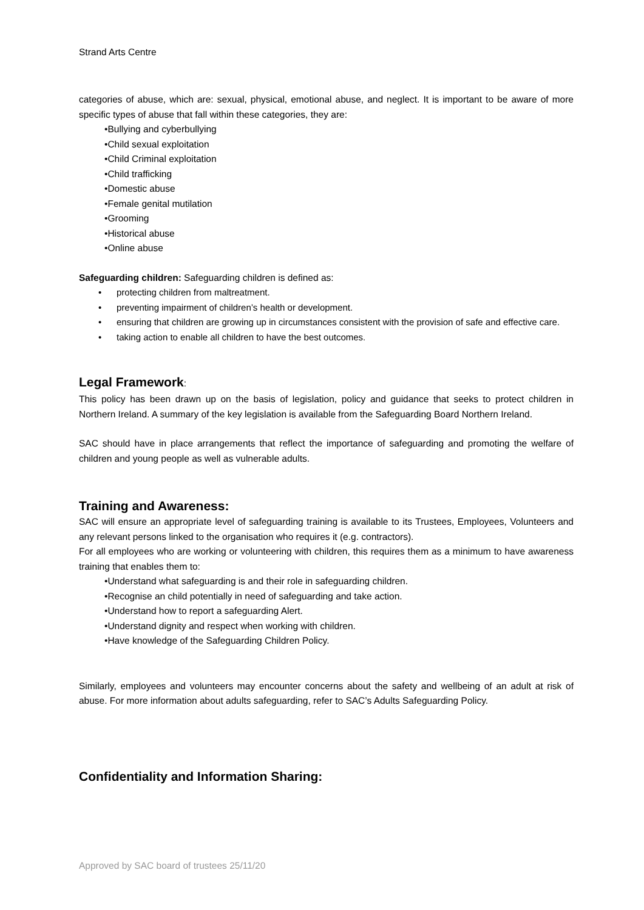Strand Arts Centre
categories of abuse, which are: sexual, physical, emotional abuse, and neglect. It is important to be aware of more specific types of abuse that fall within these categories, they are:
•Bullying and cyberbullying
•Child sexual exploitation
•Child Criminal exploitation
•Child trafficking
•Domestic abuse
•Female genital mutilation
•Grooming
•Historical abuse
•Online abuse
Safeguarding children: Safeguarding children is defined as:
• protecting children from maltreatment.
• preventing impairment of children’s health or development.
• ensuring that children are growing up in circumstances consistent with the provision of safe and effective care.
• taking action to enable all children to have the best outcomes.
Legal Framework:
This policy has been drawn up on the basis of legislation, policy and guidance that seeks to protect children in Northern Ireland. A summary of the key legislation is available from the Safeguarding Board Northern Ireland.
SAC should have in place arrangements that reflect the importance of safeguarding and promoting the welfare of children and young people as well as vulnerable adults.
Training and Awareness:
SAC will ensure an appropriate level of safeguarding training is available to its Trustees, Employees, Volunteers and any relevant persons linked to the organisation who requires it (e.g. contractors).
For all employees who are working or volunteering with children, this requires them as a minimum to have awareness training that enables them to:
•Understand what safeguarding is and their role in safeguarding children.
•Recognise an child potentially in need of safeguarding and take action.
•Understand how to report a safeguarding Alert.
•Understand dignity and respect when working with children.
•Have knowledge of the Safeguarding Children Policy.
Similarly, employees and volunteers may encounter concerns about the safety and wellbeing of an adult at risk of abuse. For more information about adults safeguarding, refer to SAC’s Adults Safeguarding Policy.
Confidentiality and Information Sharing:
Approved by SAC board of trustees 25/11/20